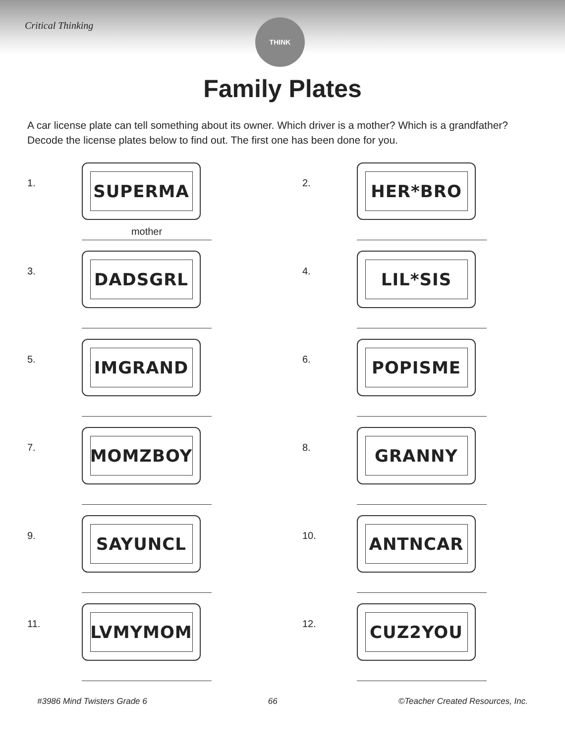Critical Thinking THINK
Family Plates
A car license plate can tell something about its owner. Which driver is a mother? Which is a grandfather? Decode the license plates below to find out. The first one has been done for you.
1.
SUPERMA
mother
2.
HER*BRO
3.
DADSGRL
4.
LIL*SIS
5.
IMGRAND
6.
POPISME
7.
MOMZBOY
8.
GRANNY
9.
SAYUNCL
10.
ANTNCAR
11.
LVMYMOM
12.
CUZ2YOU
#3986 Mind Twisters Grade 6 66 ©Teacher Created Resources, Inc.